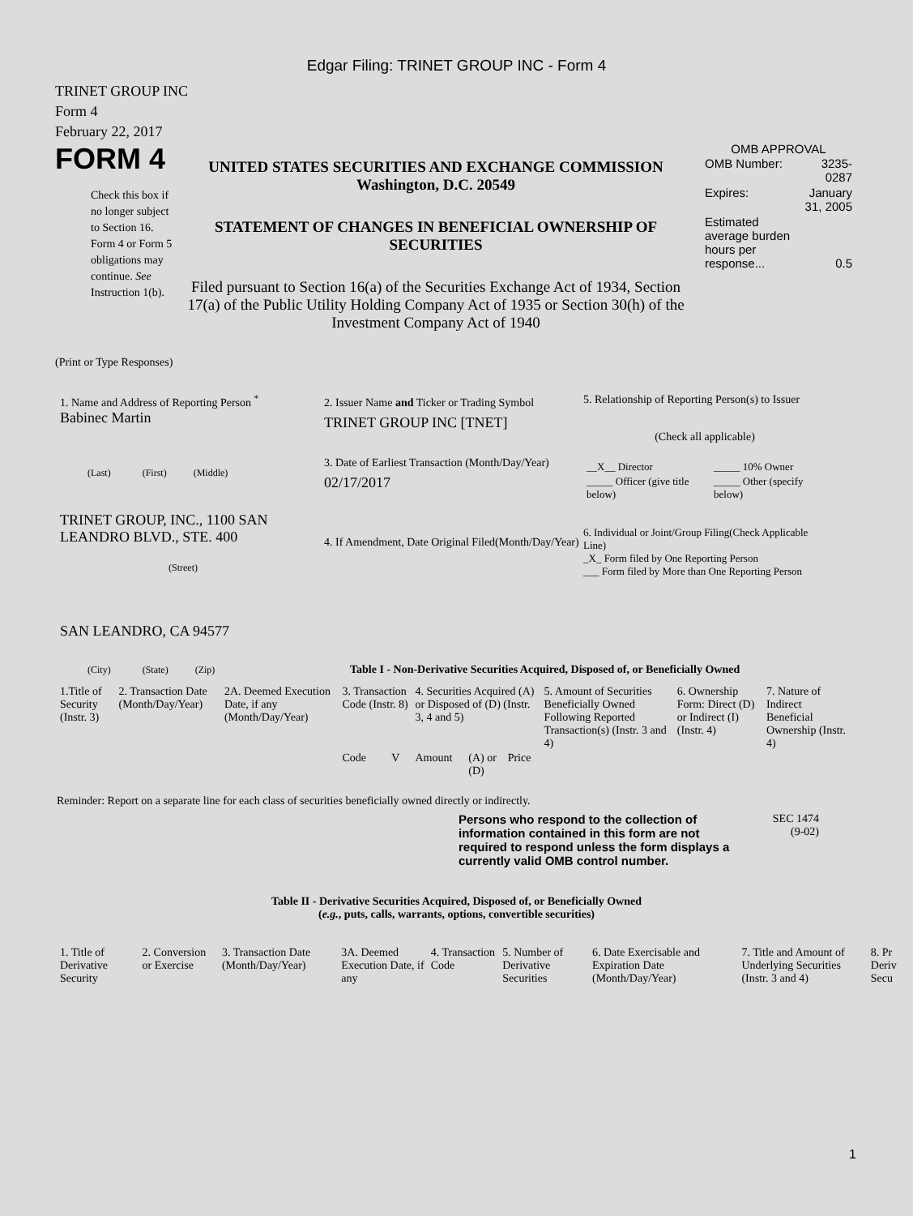Edgar Filing: TRINET GROUP INC - Form 4
TRINET GROUP INC
Form 4
February 22, 2017
FORM 4
Check this box if no longer subject to Section 16. Form 4 or Form 5 obligations may continue. See Instruction 1(b).
UNITED STATES SECURITIES AND EXCHANGE COMMISSION
Washington, D.C. 20549
STATEMENT OF CHANGES IN BENEFICIAL OWNERSHIP OF SECURITIES
Filed pursuant to Section 16(a) of the Securities Exchange Act of 1934, Section 17(a) of the Public Utility Holding Company Act of 1935 or Section 30(h) of the Investment Company Act of 1940
OMB APPROVAL
| OMB Number: | 3235-0287 |
| Expires: | January 31, 2005 |
| Estimated average burden hours per response... | 0.5 |
(Print or Type Responses)
1. Name and Address of Reporting Person <sup>*</sup>
Babinec Martin
(Last) (First) (Middle)
TRINET GROUP, INC., 1100 SAN LEANDRO BLVD., STE. 400
(Street)
SAN LEANDRO, CA 94577
(City) (State) (Zip)
2. Issuer Name and Ticker or Trading Symbol
TRINET GROUP INC [TNET]
3. Date of Earliest Transaction (Month/Day/Year)
02/17/2017
4. If Amendment, Date Original Filed(Month/Day/Year)
5. Relationship of Reporting Person(s) to Issuer
(Check all applicable)
| __X__ Director | _____ 10% Owner |
| _____ Officer (give title below) | _____ Other (specify below) |
6. Individual or Joint/Group Filing(Check Applicable Line)
_X_ Form filed by One Reporting Person
___ Form filed by More than One Reporting Person
Table I - Non-Derivative Securities Acquired, Disposed of, or Beneficially Owned
| 1.Title of Security (Instr. 3) | 2. Transaction Date (Month/Day/Year) | 2A. Deemed Execution Date, if any (Month/Day/Year) | 3. Transaction Code (Instr. 8) | | 4. Securities Acquired (A) or Disposed of (D) (Instr. 3, 4 and 5) | | | 5. Amount of Securities Beneficially Owned Following Reported Transaction(s) (Instr. 3 and 4) | 6. Ownership Form: Direct (D) or Indirect (I) (Instr. 4) | 7. Nature of Indirect Beneficial Ownership (Instr. 4) |
| --- | --- | --- | --- | --- | --- | --- | --- | --- | --- | --- |
| | | | Code | V | Amount | (A) or (D) | Price | | | |
Reminder: Report on a separate line for each class of securities beneficially owned directly or indirectly.
Persons who respond to the collection of information contained in this form are not required to respond unless the form displays a currently valid OMB control number.
SEC 1474
(9-02)
Table II - Derivative Securities Acquired, Disposed of, or Beneficially Owned
(e.g., puts, calls, warrants, options, convertible securities)
| 1. Title of Derivative Security | 2. Conversion or Exercise | 3. Transaction Date (Month/Day/Year) | 3A. Deemed Execution Date, if any | 4. Transaction Code | 5. Number of Derivative Securities | 6. Date Exercisable and Expiration Date (Month/Day/Year) | 7. Title and Amount of Underlying Securities (Instr. 3 and 4) | 8. Pr Deriv Secu |
| --- | --- | --- | --- | --- | --- | --- | --- | --- |
1